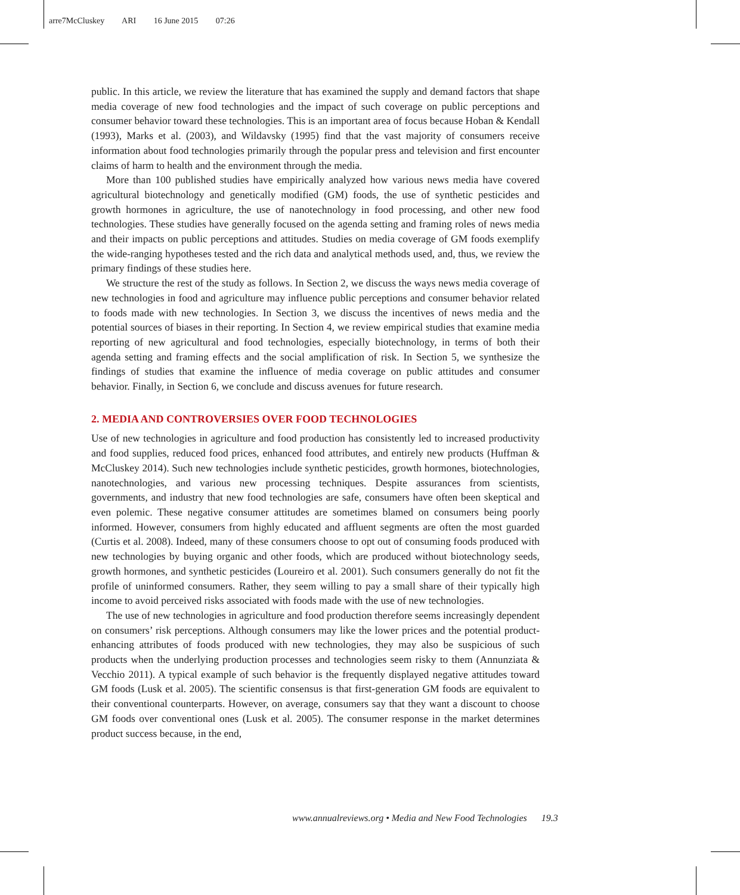arre7McCluskey ARI 16 June 2015 07:26
public. In this article, we review the literature that has examined the supply and demand factors that shape media coverage of new food technologies and the impact of such coverage on public perceptions and consumer behavior toward these technologies. This is an important area of focus because Hoban & Kendall (1993), Marks et al. (2003), and Wildavsky (1995) find that the vast majority of consumers receive information about food technologies primarily through the popular press and television and first encounter claims of harm to health and the environment through the media.
More than 100 published studies have empirically analyzed how various news media have covered agricultural biotechnology and genetically modified (GM) foods, the use of synthetic pesticides and growth hormones in agriculture, the use of nanotechnology in food processing, and other new food technologies. These studies have generally focused on the agenda setting and framing roles of news media and their impacts on public perceptions and attitudes. Studies on media coverage of GM foods exemplify the wide-ranging hypotheses tested and the rich data and analytical methods used, and, thus, we review the primary findings of these studies here.
We structure the rest of the study as follows. In Section 2, we discuss the ways news media coverage of new technologies in food and agriculture may influence public perceptions and consumer behavior related to foods made with new technologies. In Section 3, we discuss the incentives of news media and the potential sources of biases in their reporting. In Section 4, we review empirical studies that examine media reporting of new agricultural and food technologies, especially biotechnology, in terms of both their agenda setting and framing effects and the social amplification of risk. In Section 5, we synthesize the findings of studies that examine the influence of media coverage on public attitudes and consumer behavior. Finally, in Section 6, we conclude and discuss avenues for future research.
2. MEDIA AND CONTROVERSIES OVER FOOD TECHNOLOGIES
Use of new technologies in agriculture and food production has consistently led to increased productivity and food supplies, reduced food prices, enhanced food attributes, and entirely new products (Huffman & McCluskey 2014). Such new technologies include synthetic pesticides, growth hormones, biotechnologies, nanotechnologies, and various new processing techniques. Despite assurances from scientists, governments, and industry that new food technologies are safe, consumers have often been skeptical and even polemic. These negative consumer attitudes are sometimes blamed on consumers being poorly informed. However, consumers from highly educated and affluent segments are often the most guarded (Curtis et al. 2008). Indeed, many of these consumers choose to opt out of consuming foods produced with new technologies by buying organic and other foods, which are produced without biotechnology seeds, growth hormones, and synthetic pesticides (Loureiro et al. 2001). Such consumers generally do not fit the profile of uninformed consumers. Rather, they seem willing to pay a small share of their typically high income to avoid perceived risks associated with foods made with the use of new technologies.
The use of new technologies in agriculture and food production therefore seems increasingly dependent on consumers’ risk perceptions. Although consumers may like the lower prices and the potential product-enhancing attributes of foods produced with new technologies, they may also be suspicious of such products when the underlying production processes and technologies seem risky to them (Annunziata & Vecchio 2011). A typical example of such behavior is the frequently displayed negative attitudes toward GM foods (Lusk et al. 2005). The scientific consensus is that first-generation GM foods are equivalent to their conventional counterparts. However, on average, consumers say that they want a discount to choose GM foods over conventional ones (Lusk et al. 2005). The consumer response in the market determines product success because, in the end,
www.annualreviews.org • Media and New Food Technologies 19.3